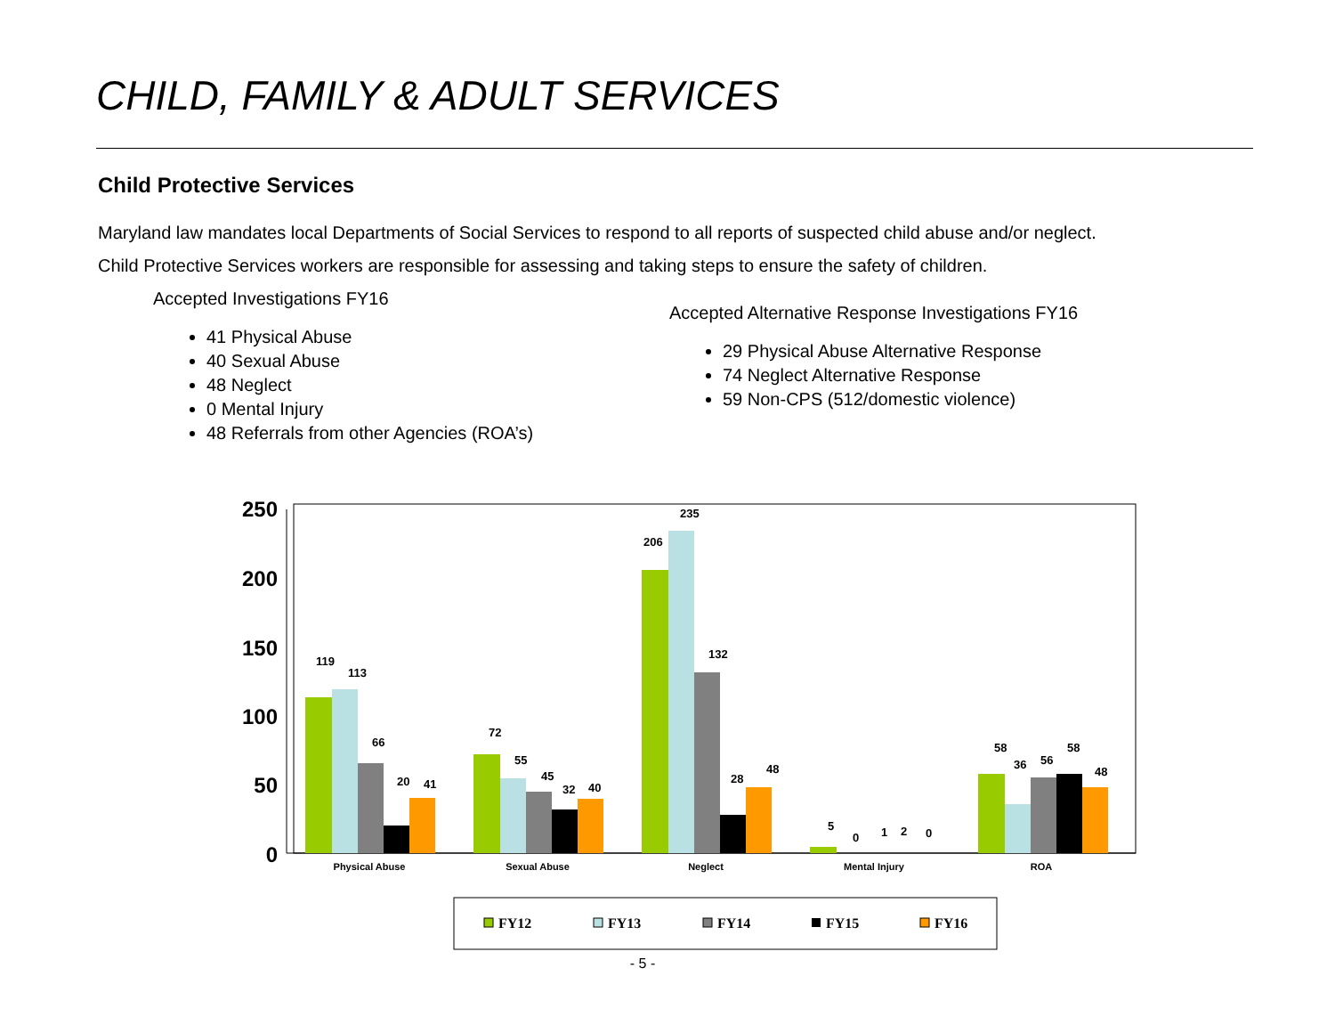CHILD, FAMILY & ADULT SERVICES
Child Protective Services
Maryland law mandates local Departments of Social Services to respond to all reports of suspected child abuse and/or neglect.
Child Protective Services workers are responsible for assessing and taking steps to ensure the safety of children.
Accepted Investigations FY16
41 Physical Abuse
40 Sexual Abuse
48 Neglect
0 Mental Injury
48 Referrals from other Agencies (ROA’s)
Accepted Alternative Response Investigations FY16
29 Physical Abuse Alternative Response
74 Neglect Alternative Response
59 Non-CPS (512/domestic violence)
250
200
150
100
50
0
Physical Abuse
Sexual Abuse
Neglect
Mental Injury
ROA
119
113
66
20
41
72
55
45
32
40
206
235
132
28
48
5
0
1
2
0
58
36
56
58
48
FY12
FY13
FY14
FY15
FY16
- 5 -